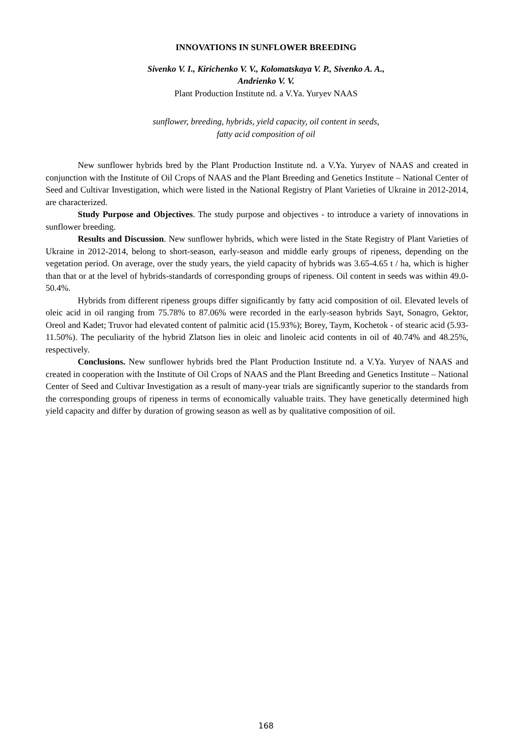INNOVATIONS IN SUNFLOWER BREEDING
Sivenko V. I., Kirichenko V. V., Kolomatskaya V. P., Sivenko A. A.,
Andrienko V. V.
Plant Production Institute nd. a V.Ya. Yuryev NAAS
sunflower, breeding, hybrids, yield capacity, oil content in seeds,
fatty acid composition of oil
New sunflower hybrids bred by the Plant Production Institute nd. a V.Ya. Yuryev of NAAS and created in conjunction with the Institute of Oil Crops of NAAS and the Plant Breeding and Genetics Institute – National Center of Seed and Cultivar Investigation, which were listed in the National Registry of Plant Varieties of Ukraine in 2012-2014, are characterized.
Study Purpose and Objectives. The study purpose and objectives - to introduce a variety of innovations in sunflower breeding.
Results and Discussion. New sunflower hybrids, which were listed in the State Registry of Plant Varieties of Ukraine in 2012-2014, belong to short-season, early-season and middle early groups of ripeness, depending on the vegetation period. On average, over the study years, the yield capacity of hybrids was 3.65-4.65 t / ha, which is higher than that or at the level of hybrids-standards of corresponding groups of ripeness. Oil content in seeds was within 49.0-50.4%.
Hybrids from different ripeness groups differ significantly by fatty acid composition of oil. Elevated levels of oleic acid in oil ranging from 75.78% to 87.06% were recorded in the early-season hybrids Sayt, Sonagro, Gektor, Oreol and Kadet; Truvor had elevated content of palmitic acid (15.93%); Borey, Taym, Kochetok - of stearic acid (5.93-11.50%). The peculiarity of the hybrid Zlatson lies in oleic and linoleic acid contents in oil of 40.74% and 48.25%, respectively.
Conclusions. New sunflower hybrids bred the Plant Production Institute nd. a V.Ya. Yuryev of NAAS and created in cooperation with the Institute of Oil Crops of NAAS and the Plant Breeding and Genetics Institute – National Center of Seed and Cultivar Investigation as a result of many-year trials are significantly superior to the standards from the corresponding groups of ripeness in terms of economically valuable traits. They have genetically determined high yield capacity and differ by duration of growing season as well as by qualitative composition of oil.
168